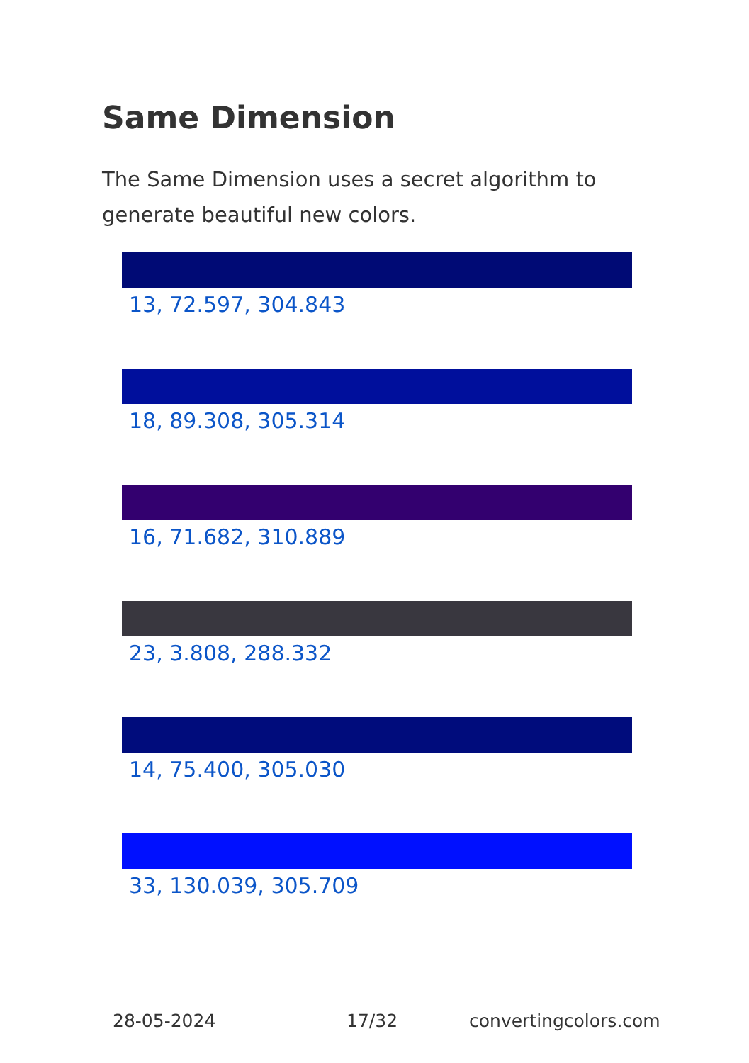Same Dimension
The Same Dimension uses a secret algorithm to generate beautiful new colors.
13, 72.597, 304.843
18, 89.308, 305.314
16, 71.682, 310.889
23, 3.808, 288.332
14, 75.400, 305.030
33, 130.039, 305.709
28-05-2024 17/32 convertingcolors.com